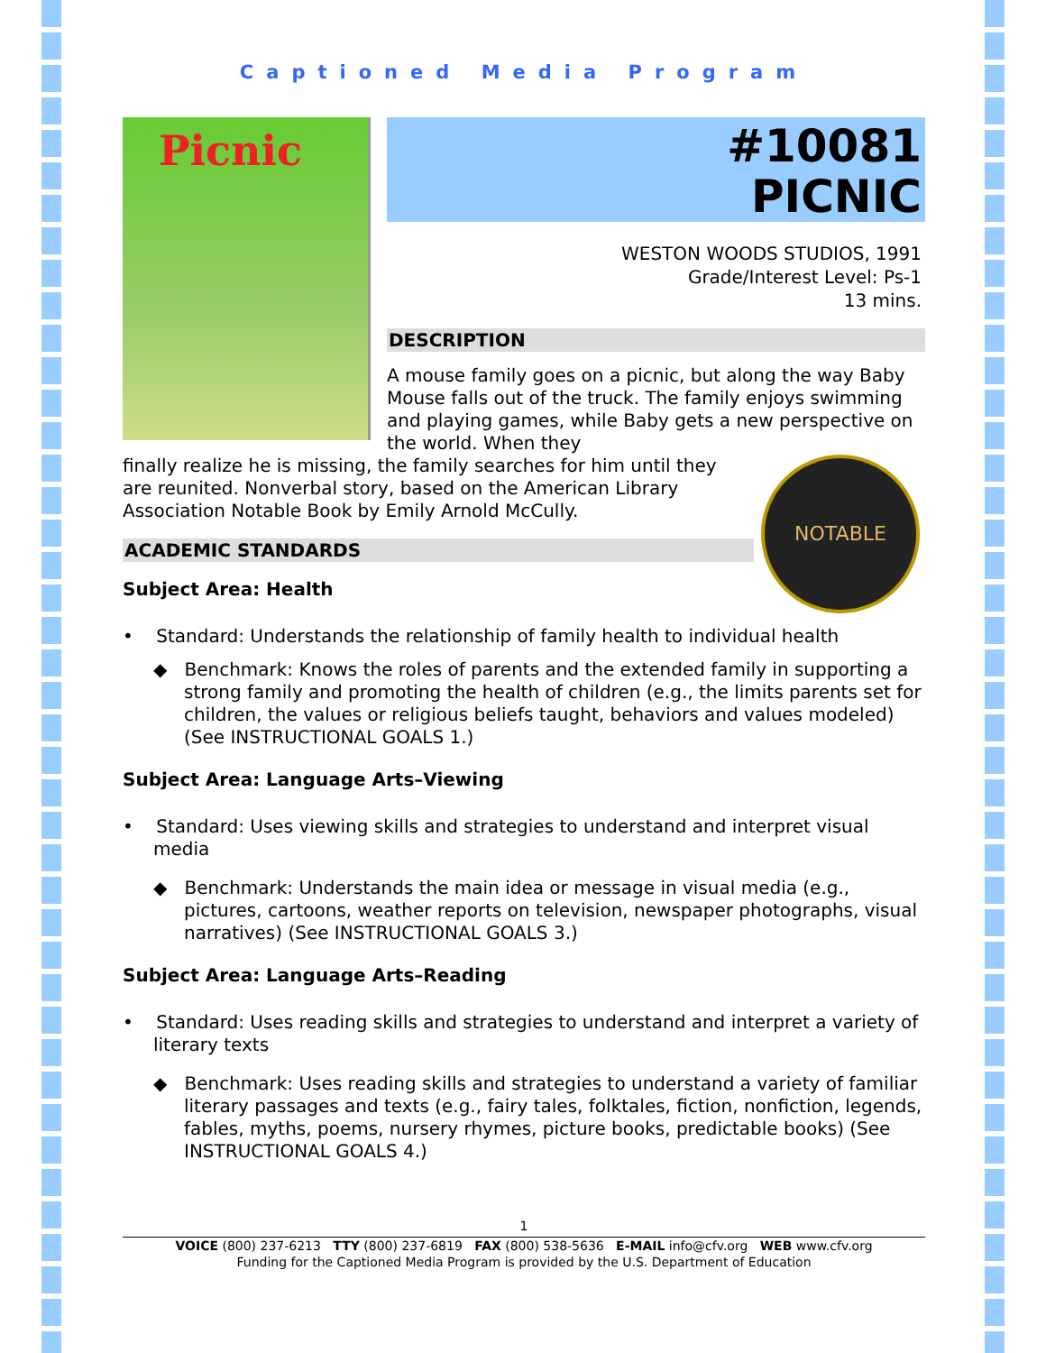Captioned Media Program
Picnic
#10081
PICNIC
WESTON WOODS STUDIOS, 1991
Grade/Interest Level: Ps-1
13 mins.
DESCRIPTION
A mouse family goes on a picnic, but along the way Baby Mouse falls out of the truck. The family enjoys swimming and playing games, while Baby gets a new perspective on the world. When they
NOTABLE
finally realize he is missing, the family searches for him until they are reunited. Nonverbal story, based on the American Library Association Notable Book by Emily Arnold McCully.
ACADEMIC STANDARDS
Subject Area: Health
• Standard: Understands the relationship of family health to individual health
◆ Benchmark: Knows the roles of parents and the extended family in supporting a strong family and promoting the health of children (e.g., the limits parents set for children, the values or religious beliefs taught, behaviors and values modeled) (See INSTRUCTIONAL GOALS 1.)
Subject Area: Language Arts–Viewing
• Standard: Uses viewing skills and strategies to understand and interpret visual media
◆ Benchmark: Understands the main idea or message in visual media (e.g., pictures, cartoons, weather reports on television, newspaper photographs, visual narratives) (See INSTRUCTIONAL GOALS 3.)
Subject Area: Language Arts–Reading
• Standard: Uses reading skills and strategies to understand and interpret a variety of literary texts
◆ Benchmark: Uses reading skills and strategies to understand a variety of familiar literary passages and texts (e.g., fairy tales, folktales, fiction, nonfiction, legends, fables, myths, poems, nursery rhymes, picture books, predictable books) (See INSTRUCTIONAL GOALS 4.)
1
VOICE (800) 237-6213 TTY (800) 237-6819 FAX (800) 538-5636 E-MAIL info@cfv.org WEB www.cfv.org
Funding for the Captioned Media Program is provided by the U.S. Department of Education